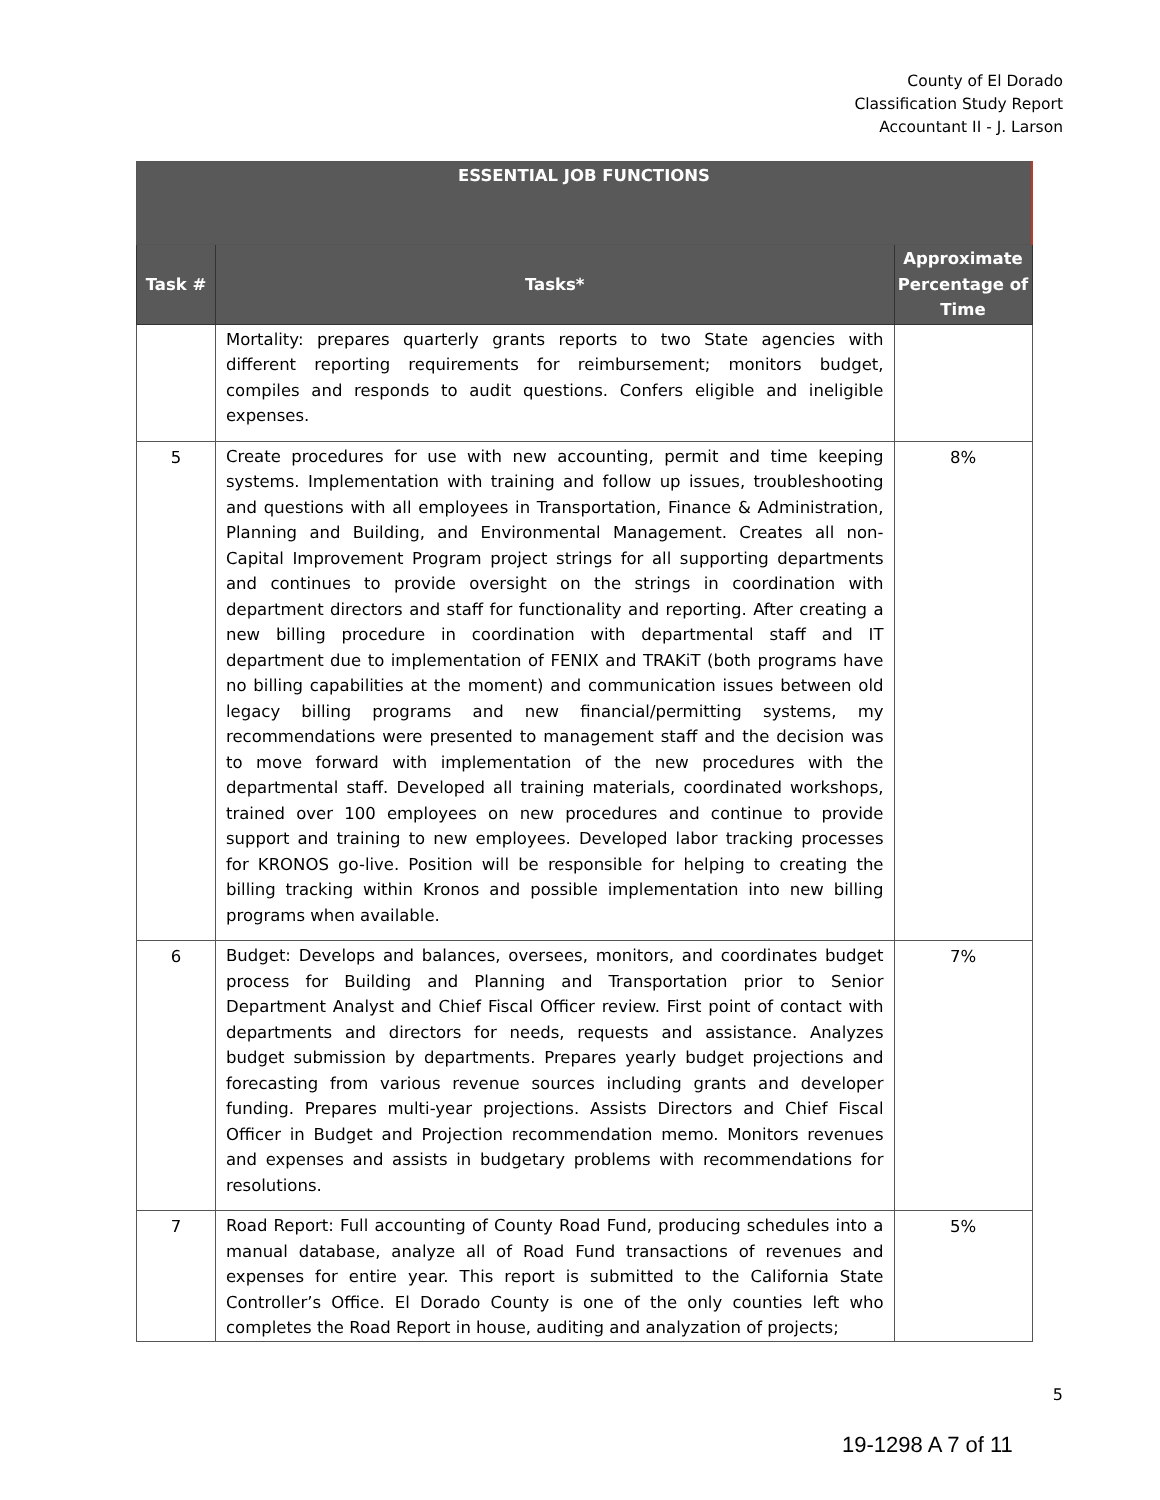County of El Dorado
Classification Study Report
Accountant II - J. Larson
| ESSENTIAL JOB FUNCTIONS | | |
| --- | --- | --- |
| Task # | Tasks* | Approximate Percentage of Time |
| | Mortality: prepares quarterly grants reports to two State agencies with different reporting requirements for reimbursement; monitors budget, compiles and responds to audit questions. Confers eligible and ineligible expenses. | |
| 5 | Create procedures for use with new accounting, permit and time keeping systems. Implementation with training and follow up issues, troubleshooting and questions with all employees in Transportation, Finance & Administration, Planning and Building, and Environmental Management. Creates all non-Capital Improvement Program project strings for all supporting departments and continues to provide oversight on the strings in coordination with department directors and staff for functionality and reporting. After creating a new billing procedure in coordination with departmental staff and IT department due to implementation of FENIX and TRAKiT (both programs have no billing capabilities at the moment) and communication issues between old legacy billing programs and new financial/permitting systems, my recommendations were presented to management staff and the decision was to move forward with implementation of the new procedures with the departmental staff. Developed all training materials, coordinated workshops, trained over 100 employees on new procedures and continue to provide support and training to new employees. Developed labor tracking processes for KRONOS go-live. Position will be responsible for helping to creating the billing tracking within Kronos and possible implementation into new billing programs when available. | 8% |
| 6 | Budget: Develops and balances, oversees, monitors, and coordinates budget process for Building and Planning and Transportation prior to Senior Department Analyst and Chief Fiscal Officer review. First point of contact with departments and directors for needs, requests and assistance. Analyzes budget submission by departments. Prepares yearly budget projections and forecasting from various revenue sources including grants and developer funding. Prepares multi-year projections. Assists Directors and Chief Fiscal Officer in Budget and Projection recommendation memo. Monitors revenues and expenses and assists in budgetary problems with recommendations for resolutions. | 7% |
| 7 | Road Report: Full accounting of County Road Fund, producing schedules into a manual database, analyze all of Road Fund transactions of revenues and expenses for entire year. This report is submitted to the California State Controller’s Office. El Dorado County is one of the only counties left who completes the Road Report in house, auditing and analyzation of projects; | 5% |
5
19-1298 A 7 of 11